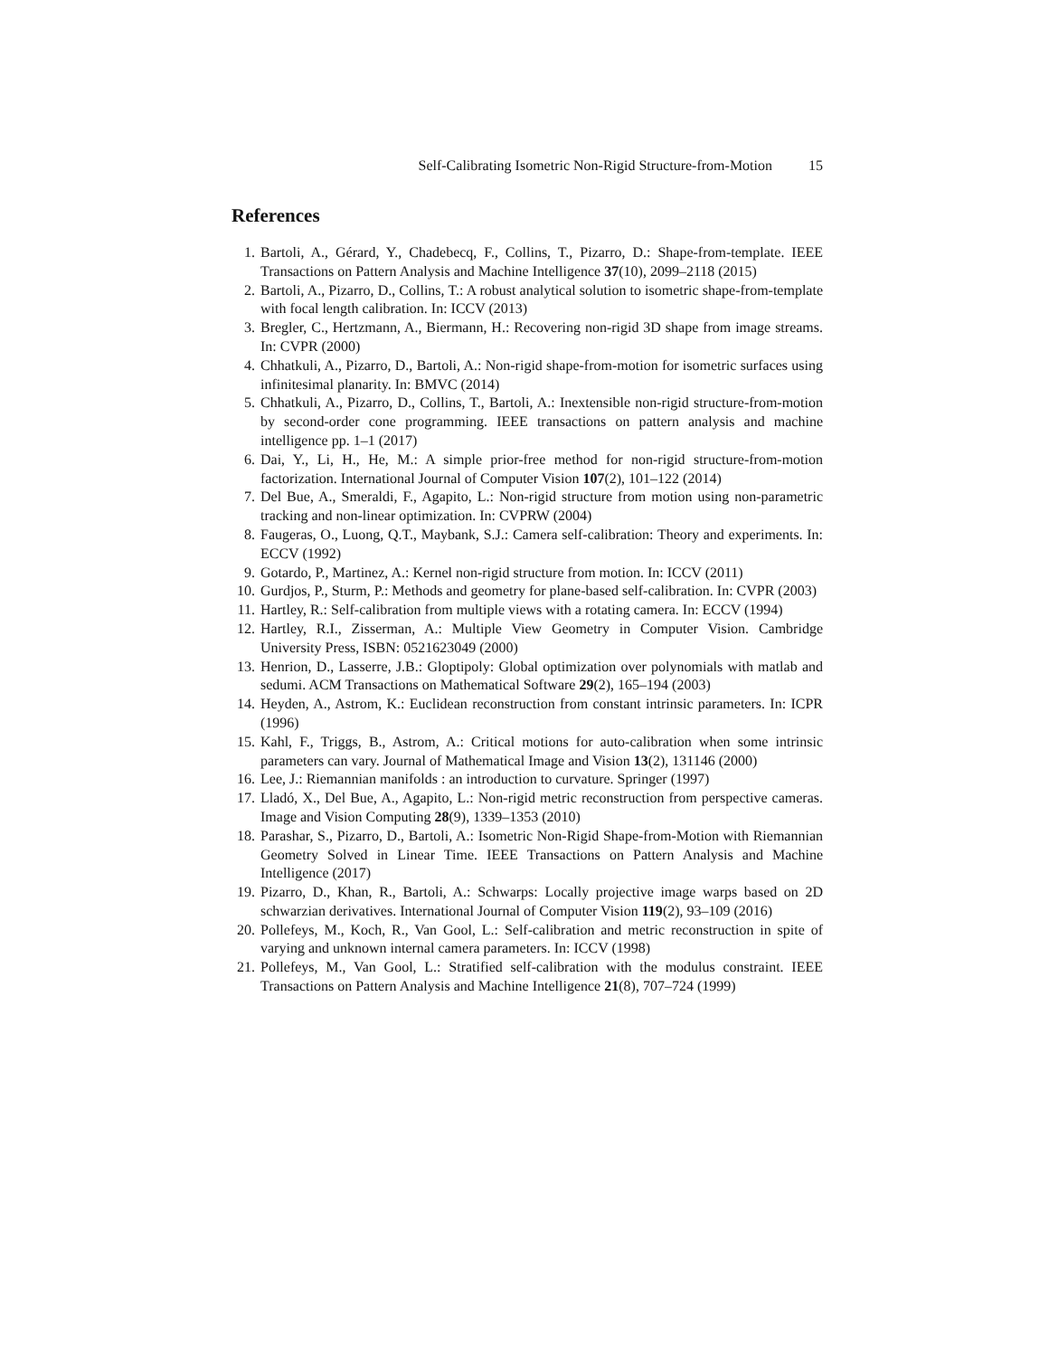Self-Calibrating Isometric Non-Rigid Structure-from-Motion 15
References
1. Bartoli, A., Gérard, Y., Chadebecq, F., Collins, T., Pizarro, D.: Shape-from-template. IEEE Transactions on Pattern Analysis and Machine Intelligence 37(10), 2099–2118 (2015)
2. Bartoli, A., Pizarro, D., Collins, T.: A robust analytical solution to isometric shape-from-template with focal length calibration. In: ICCV (2013)
3. Bregler, C., Hertzmann, A., Biermann, H.: Recovering non-rigid 3D shape from image streams. In: CVPR (2000)
4. Chhatkuli, A., Pizarro, D., Bartoli, A.: Non-rigid shape-from-motion for isometric surfaces using infinitesimal planarity. In: BMVC (2014)
5. Chhatkuli, A., Pizarro, D., Collins, T., Bartoli, A.: Inextensible non-rigid structure-from-motion by second-order cone programming. IEEE transactions on pattern analysis and machine intelligence pp. 1–1 (2017)
6. Dai, Y., Li, H., He, M.: A simple prior-free method for non-rigid structure-from-motion factorization. International Journal of Computer Vision 107(2), 101–122 (2014)
7. Del Bue, A., Smeraldi, F., Agapito, L.: Non-rigid structure from motion using non-parametric tracking and non-linear optimization. In: CVPRW (2004)
8. Faugeras, O., Luong, Q.T., Maybank, S.J.: Camera self-calibration: Theory and experiments. In: ECCV (1992)
9. Gotardo, P., Martinez, A.: Kernel non-rigid structure from motion. In: ICCV (2011)
10. Gurdjos, P., Sturm, P.: Methods and geometry for plane-based self-calibration. In: CVPR (2003)
11. Hartley, R.: Self-calibration from multiple views with a rotating camera. In: ECCV (1994)
12. Hartley, R.I., Zisserman, A.: Multiple View Geometry in Computer Vision. Cambridge University Press, ISBN: 0521623049 (2000)
13. Henrion, D., Lasserre, J.B.: Gloptipoly: Global optimization over polynomials with matlab and sedumi. ACM Transactions on Mathematical Software 29(2), 165–194 (2003)
14. Heyden, A., Astrom, K.: Euclidean reconstruction from constant intrinsic parameters. In: ICPR (1996)
15. Kahl, F., Triggs, B., Astrom, A.: Critical motions for auto-calibration when some intrinsic parameters can vary. Journal of Mathematical Image and Vision 13(2), 131146 (2000)
16. Lee, J.: Riemannian manifolds : an introduction to curvature. Springer (1997)
17. Lladó, X., Del Bue, A., Agapito, L.: Non-rigid metric reconstruction from perspective cameras. Image and Vision Computing 28(9), 1339–1353 (2010)
18. Parashar, S., Pizarro, D., Bartoli, A.: Isometric Non-Rigid Shape-from-Motion with Riemannian Geometry Solved in Linear Time. IEEE Transactions on Pattern Analysis and Machine Intelligence (2017)
19. Pizarro, D., Khan, R., Bartoli, A.: Schwarps: Locally projective image warps based on 2D schwarzian derivatives. International Journal of Computer Vision 119(2), 93–109 (2016)
20. Pollefeys, M., Koch, R., Van Gool, L.: Self-calibration and metric reconstruction in spite of varying and unknown internal camera parameters. In: ICCV (1998)
21. Pollefeys, M., Van Gool, L.: Stratified self-calibration with the modulus constraint. IEEE Transactions on Pattern Analysis and Machine Intelligence 21(8), 707–724 (1999)